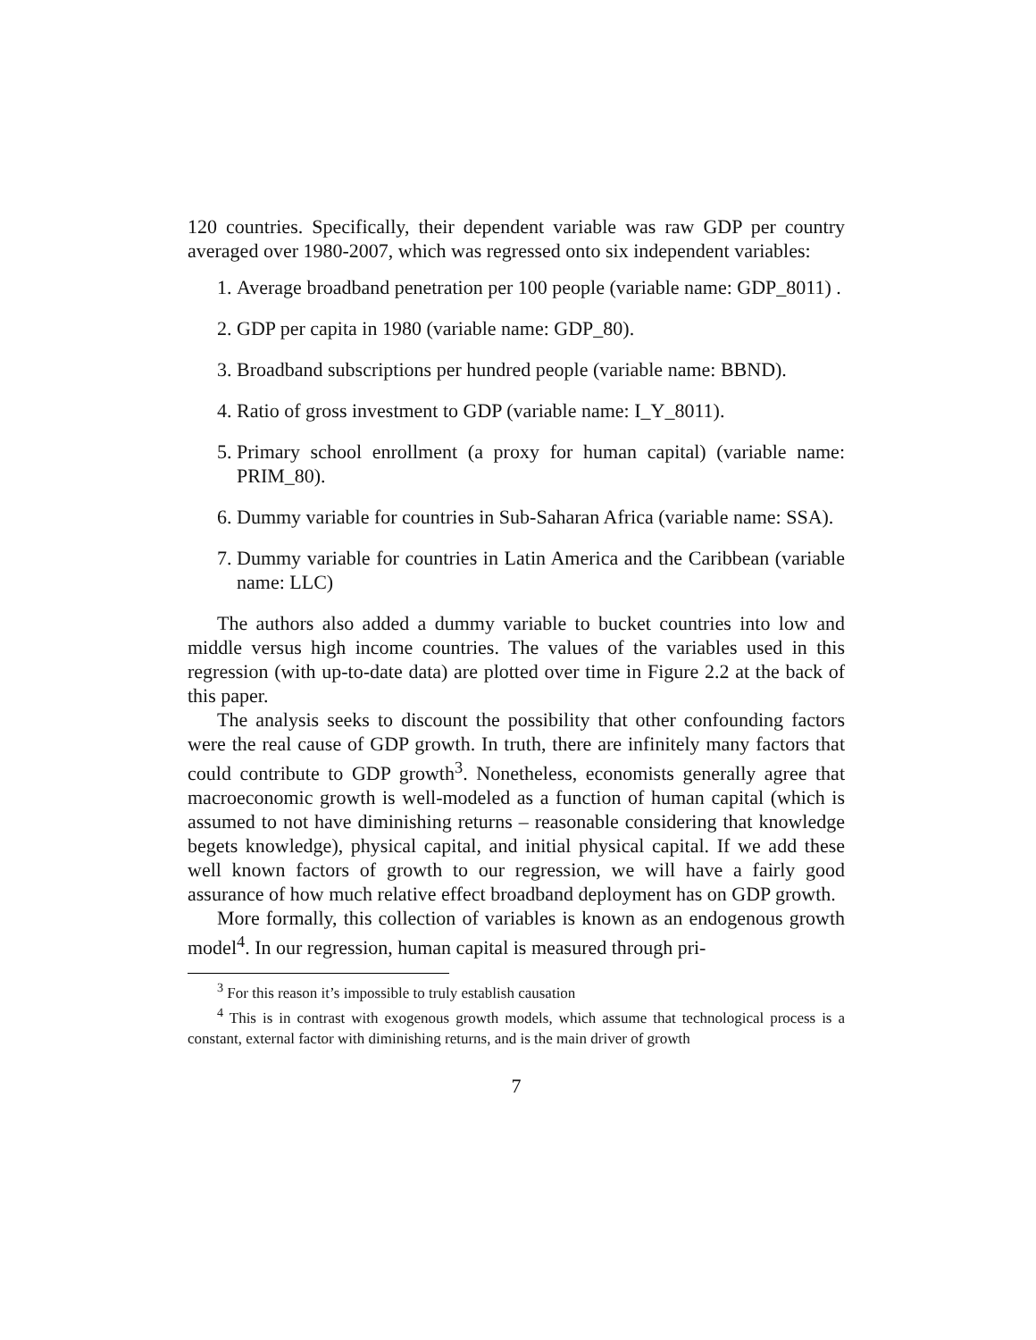120 countries. Specifically, their dependent variable was raw GDP per country averaged over 1980-2007, which was regressed onto six independent variables:
1. Average broadband penetration per 100 people (variable name: GDP_8011) .
2. GDP per capita in 1980 (variable name: GDP_80).
3. Broadband subscriptions per hundred people (variable name: BBND).
4. Ratio of gross investment to GDP (variable name: I_Y_8011).
5. Primary school enrollment (a proxy for human capital) (variable name: PRIM_80).
6. Dummy variable for countries in Sub-Saharan Africa (variable name: SSA).
7. Dummy variable for countries in Latin America and the Caribbean (variable name: LLC)
The authors also added a dummy variable to bucket countries into low and middle versus high income countries. The values of the variables used in this regression (with up-to-date data) are plotted over time in Figure 2.2 at the back of this paper.
The analysis seeks to discount the possibility that other confounding factors were the real cause of GDP growth. In truth, there are infinitely many factors that could contribute to GDP growth<sup>3</sup>. Nonetheless, economists generally agree that macroeconomic growth is well-modeled as a function of human capital (which is assumed to not have diminishing returns – reasonable considering that knowledge begets knowledge), physical capital, and initial physical capital. If we add these well known factors of growth to our regression, we will have a fairly good assurance of how much relative effect broadband deployment has on GDP growth.
More formally, this collection of variables is known as an endogenous growth model<sup>4</sup>. In our regression, human capital is measured through pri-
<sup>3</sup> For this reason it’s impossible to truly establish causation
<sup>4</sup> This is in contrast with exogenous growth models, which assume that technological process is a constant, external factor with diminishing returns, and is the main driver of growth
7